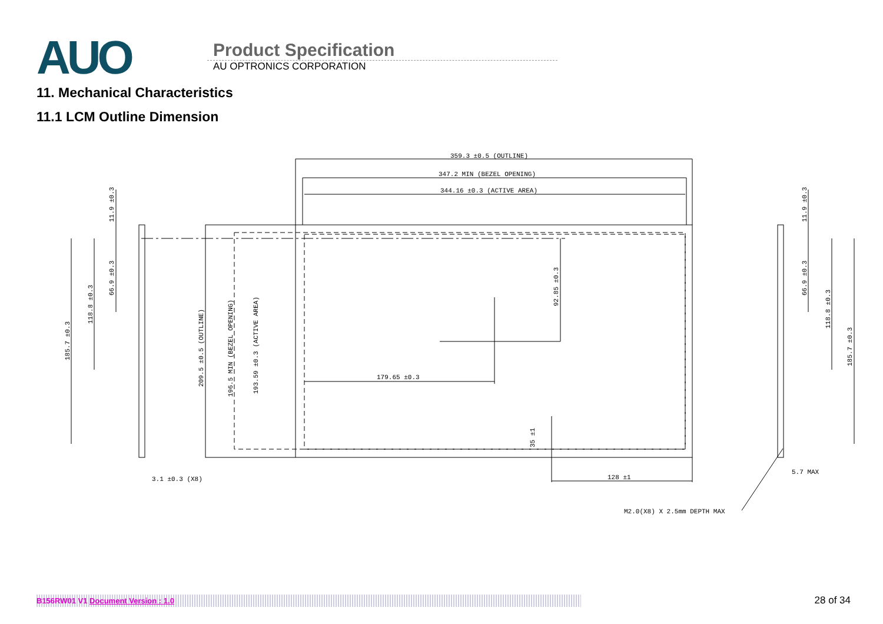AUO
Product Specification
AU OPTRONICS CORPORATION
11. Mechanical Characteristics
11.1 LCM Outline Dimension
359.3 ±0.5 (OUTLINE)
347.2 MIN (BEZEL OPENING)
344.16 ±0.3 (ACTIVE AREA)
179.65 ±0.3
128 ±1
3.1 ±0.3 (X8)
5.7 MAX
M2.0(X8) X 2.5mm DEPTH MAX
209.5 ±0.5 (OUTLINE)
196.5 MIN (BEZEL OPENING)
193.59 ±0.3 (ACTIVE AREA)
92.85 ±0.3
35 ±1
185.7 ±0.3
118.8 ±0.3
66.9 ±0.3
11.9 ±0.3
11.9 ±0.3
66.9 ±0.3
118.8 ±0.3
185.7 ±0.3
B156RW01 V1 Document Version : 1.0 28 of 34